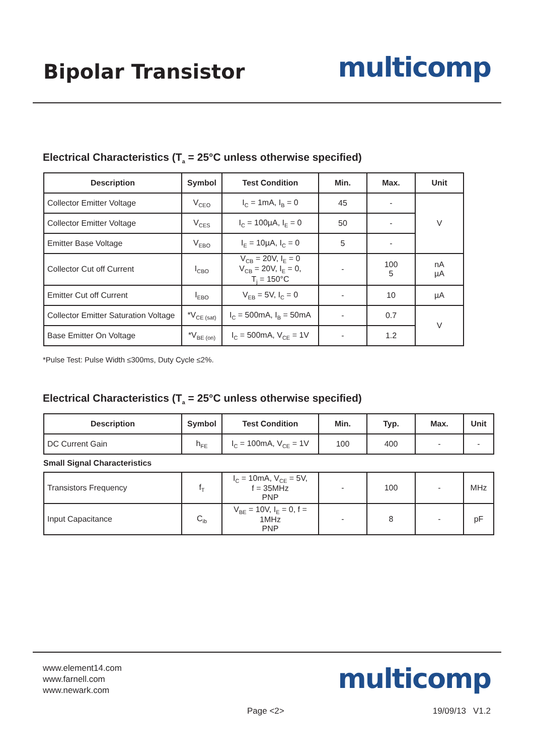Bipolar Transistor
multicomp
Electrical Characteristics (T<sub>a</sub> = 25°C unless otherwise specified)
| Description | Symbol | Test Condition | Min. | Max. | Unit |
| --- | --- | --- | --- | --- | --- |
| Collector Emitter Voltage | V<sub>CEO</sub> | I<sub>C</sub> = 1mA, I<sub>B</sub> = 0 | 45 | - | V |
| Collector Emitter Voltage | V<sub>CES</sub> | I<sub>C</sub> = 100µA, I<sub>E</sub> = 0 | 50 | - | |
| Emitter Base Voltage | V<sub>EBO</sub> | I<sub>E</sub> = 10µA, I<sub>C</sub> = 0 | 5 | - | |
| Collector Cut off Current | I<sub>CBO</sub> | V<sub>CB</sub> = 20V, I<sub>E</sub> = 0 V<sub>CB</sub> = 20V, I<sub>E</sub> = 0, T<sub>j</sub> = 150°C | - | 100 5 | nA µA |
| Emitter Cut off Current | I<sub>EBO</sub> | V<sub>EB</sub> = 5V, I<sub>C</sub> = 0 | - | 10 | µA |
| Collector Emitter Saturation Voltage | *V<sub>CE (sat)</sub> | I<sub>C</sub> = 500mA, I<sub>B</sub> = 50mA | - | 0.7 | V |
| Base Emitter On Voltage | *V<sub>BE (on)</sub> | I<sub>C</sub> = 500mA, V<sub>CE</sub> = 1V | - | 1.2 | |
*Pulse Test: Pulse Width ≤300ms, Duty Cycle ≤2%.
Electrical Characteristics (T<sub>a</sub> = 25°C unless otherwise specified)
| Description | Symbol | Test Condition | Min. | Typ. | Max. | Unit |
| --- | --- | --- | --- | --- | --- | --- |
| DC Current Gain | h<sub>FE</sub> | I<sub>C</sub> = 100mA, V<sub>CE</sub> = 1V | 100 | 400 | - | - |
Small Signal Characteristics
| Transistors Frequency | f<sub>T</sub> | I<sub>C</sub> = 10mA, V<sub>CE</sub> = 5V, f = 35MHz PNP | - | 100 | - | MHz |
| Input Capacitance | C<sub>ib</sub> | V<sub>BE</sub> = 10V, I<sub>E</sub> = 0, f = 1MHz PNP | - | 8 | - | pF |
www.element14.com
www.farnell.com
www.newark.com
multicomp
Page <2> 19/09/13 V1.2